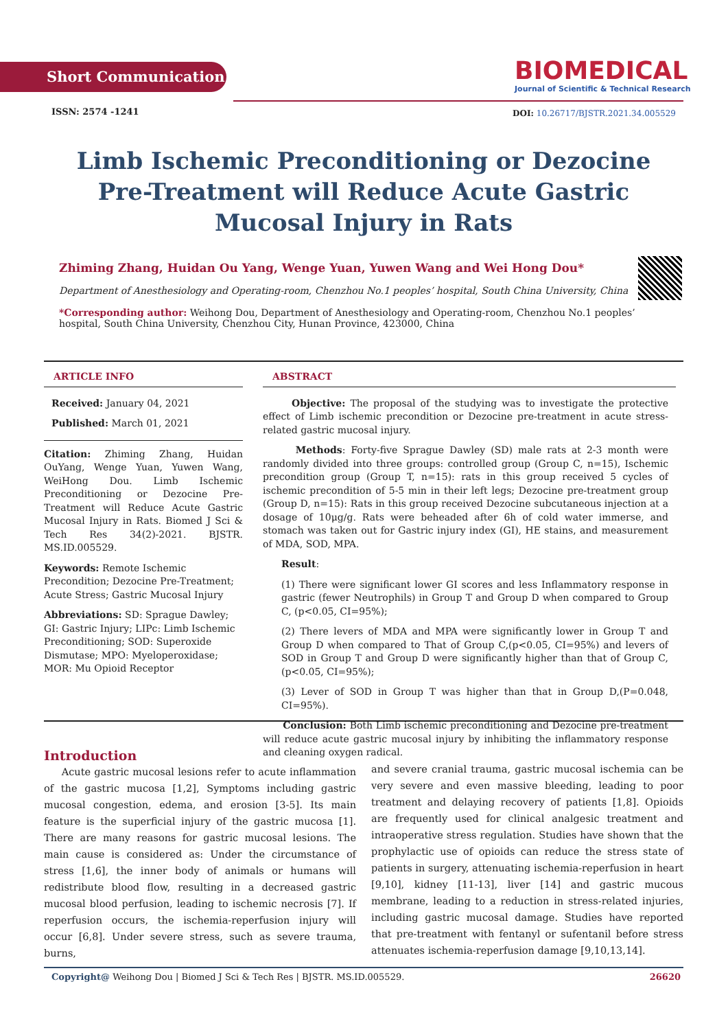Short Communication
ISSN: 2574 -1241
BIOMEDICAL
Journal of Scientific & Technical Research
DOI: 10.26717/BJSTR.2021.34.005529
Limb Ischemic Preconditioning or Dezocine Pre-Treatment will Reduce Acute Gastric Mucosal Injury in Rats
Zhiming Zhang, Huidan Ou Yang, Wenge Yuan, Yuwen Wang and Wei Hong Dou*
Department of Anesthesiology and Operating-room, Chenzhou No.1 peoples’ hospital, South China University, China
*Corresponding author: Weihong Dou, Department of Anesthesiology and Operating-room, Chenzhou No.1 peoples’ hospital, South China University, Chenzhou City, Hunan Province, 423000, China
ARTICLE INFO
Received: January 04, 2021
Published: March 01, 2021
Citation: Zhiming Zhang, Huidan OuYang, Wenge Yuan, Yuwen Wang, WeiHong Dou. Limb Ischemic Preconditioning or Dezocine Pre-Treatment will Reduce Acute Gastric Mucosal Injury in Rats. Biomed J Sci & Tech Res 34(2)-2021. BJSTR. MS.ID.005529.
Keywords: Remote Ischemic Precondition; Dezocine Pre-Treatment; Acute Stress; Gastric Mucosal Injury
Abbreviations: SD: Sprague Dawley; GI: Gastric Injury; LIPc: Limb Ischemic Preconditioning; SOD: Superoxide Dismutase; MPO: Myeloperoxidase; MOR: Mu Opioid Receptor
ABSTRACT
Objective: The proposal of the studying was to investigate the protective effect of Limb ischemic precondition or Dezocine pre-treatment in acute stress-related gastric mucosal injury.
Methods: Forty-five Sprague Dawley (SD) male rats at 2-3 month were randomly divided into three groups: controlled group (Group C, n=15), Ischemic precondition group (Group T, n=15): rats in this group received 5 cycles of ischemic precondition of 5-5 min in their left legs; Dezocine pre-treatment group (Group D, n=15): Rats in this group received Dezocine subcutaneous injection at a dosage of 10μg/g. Rats were beheaded after 6h of cold water immerse, and stomach was taken out for Gastric injury index (GI), HE stains, and measurement of MDA, SOD, MPA.
Result:
(1) There were significant lower GI scores and less Inflammatory response in gastric (fewer Neutrophils) in Group T and Group D when compared to Group C, (p<0.05, CI=95%);
(2) There levers of MDA and MPA were significantly lower in Group T and Group D when compared to That of Group C,(p<0.05, CI=95%) and levers of SOD in Group T and Group D were significantly higher than that of Group C, (p<0.05, CI=95%);
(3) Lever of SOD in Group T was higher than that in Group D,(P=0.048, CI=95%).
Conclusion: Both Limb ischemic preconditioning and Dezocine pre-treatment will reduce acute gastric mucosal injury by inhibiting the inflammatory response and cleaning oxygen radical.
Introduction
Acute gastric mucosal lesions refer to acute inflammation of the gastric mucosa [1,2], Symptoms including gastric mucosal congestion, edema, and erosion [3-5]. Its main feature is the superficial injury of the gastric mucosa [1]. There are many reasons for gastric mucosal lesions. The main cause is considered as: Under the circumstance of stress [1,6], the inner body of animals or humans will redistribute blood flow, resulting in a decreased gastric mucosal blood perfusion, leading to ischemic necrosis [7]. If reperfusion occurs, the ischemia-reperfusion injury will occur [6,8]. Under severe stress, such as severe trauma, burns,
and severe cranial trauma, gastric mucosal ischemia can be very severe and even massive bleeding, leading to poor treatment and delaying recovery of patients [1,8]. Opioids are frequently used for clinical analgesic treatment and intraoperative stress regulation. Studies have shown that the prophylactic use of opioids can reduce the stress state of patients in surgery, attenuating ischemia-reperfusion in heart [9,10], kidney [11-13], liver [14] and gastric mucous membrane, leading to a reduction in stress-related injuries, including gastric mucosal damage. Studies have reported that pre-treatment with fentanyl or sufentanil before stress attenuates ischemia-reperfusion damage [9,10,13,14].
Copyright@ Weihong Dou | Biomed J Sci & Tech Res | BJSTR. MS.ID.005529. 26620